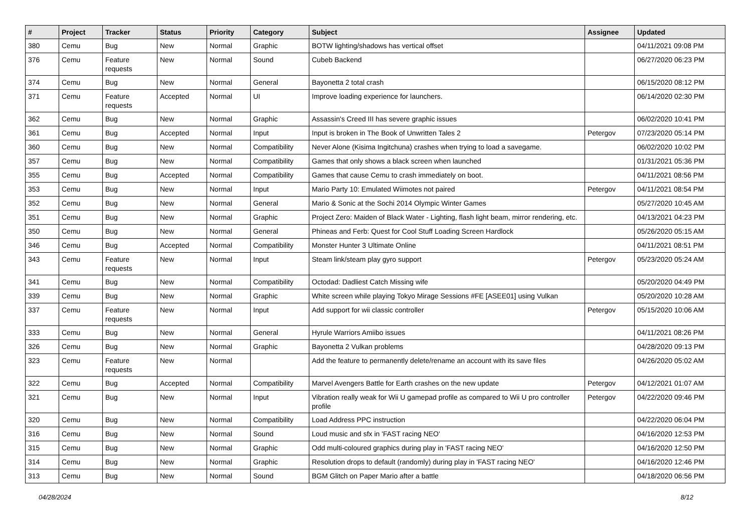| # | Project | Tracker | Status | Priority | Category | Subject | Assignee | Updated |
| --- | --- | --- | --- | --- | --- | --- | --- | --- |
| 380 | Cemu | Bug | New | Normal | Graphic | BOTW lighting/shadows has vertical offset | | 04/11/2021 09:08 PM |
| 376 | Cemu | Feature requests | New | Normal | Sound | Cubeb Backend | | 06/27/2020 06:23 PM |
| 374 | Cemu | Bug | New | Normal | General | Bayonetta 2 total crash | | 06/15/2020 08:12 PM |
| 371 | Cemu | Feature requests | Accepted | Normal | UI | Improve loading experience for launchers. | | 06/14/2020 02:30 PM |
| 362 | Cemu | Bug | New | Normal | Graphic | Assassin's Creed III has severe graphic issues | | 06/02/2020 10:41 PM |
| 361 | Cemu | Bug | Accepted | Normal | Input | Input is broken in The Book of Unwritten Tales 2 | Petergov | 07/23/2020 05:14 PM |
| 360 | Cemu | Bug | New | Normal | Compatibility | Never Alone (Kisima Ingitchuna) crashes when trying to load a savegame. | | 06/02/2020 10:02 PM |
| 357 | Cemu | Bug | New | Normal | Compatibility | Games that only shows a black screen when launched | | 01/31/2021 05:36 PM |
| 355 | Cemu | Bug | Accepted | Normal | Compatibility | Games that cause Cemu to crash immediately on boot. | | 04/11/2021 08:56 PM |
| 353 | Cemu | Bug | New | Normal | Input | Mario Party 10: Emulated Wiimotes not paired | Petergov | 04/11/2021 08:54 PM |
| 352 | Cemu | Bug | New | Normal | General | Mario & Sonic at the Sochi 2014 Olympic Winter Games | | 05/27/2020 10:45 AM |
| 351 | Cemu | Bug | New | Normal | Graphic | Project Zero: Maiden of Black Water - Lighting, flash light beam, mirror rendering, etc. | | 04/13/2021 04:23 PM |
| 350 | Cemu | Bug | New | Normal | General | Phineas and Ferb: Quest for Cool Stuff Loading Screen Hardlock | | 05/26/2020 05:15 AM |
| 346 | Cemu | Bug | Accepted | Normal | Compatibility | Monster Hunter 3 Ultimate Online | | 04/11/2021 08:51 PM |
| 343 | Cemu | Feature requests | New | Normal | Input | Steam link/steam play gyro support | Petergov | 05/23/2020 05:24 AM |
| 341 | Cemu | Bug | New | Normal | Compatibility | Octodad: Dadliest Catch Missing wife | | 05/20/2020 04:49 PM |
| 339 | Cemu | Bug | New | Normal | Graphic | White screen while playing Tokyo Mirage Sessions #FE [ASEE01] using Vulkan | | 05/20/2020 10:28 AM |
| 337 | Cemu | Feature requests | New | Normal | Input | Add support for wii classic controller | Petergov | 05/15/2020 10:06 AM |
| 333 | Cemu | Bug | New | Normal | General | Hyrule Warriors Amiibo issues | | 04/11/2021 08:26 PM |
| 326 | Cemu | Bug | New | Normal | Graphic | Bayonetta 2 Vulkan problems | | 04/28/2020 09:13 PM |
| 323 | Cemu | Feature requests | New | Normal | | Add the feature to permanently delete/rename an account with its save files | | 04/26/2020 05:02 AM |
| 322 | Cemu | Bug | Accepted | Normal | Compatibility | Marvel Avengers Battle for Earth crashes on the new update | Petergov | 04/12/2021 01:07 AM |
| 321 | Cemu | Bug | New | Normal | Input | Vibration really weak for Wii U gamepad profile as compared to Wii U pro controller profile | Petergov | 04/22/2020 09:46 PM |
| 320 | Cemu | Bug | New | Normal | Compatibility | Load Address PPC instruction | | 04/22/2020 06:04 PM |
| 316 | Cemu | Bug | New | Normal | Sound | Loud music and sfx in 'FAST racing NEO' | | 04/16/2020 12:53 PM |
| 315 | Cemu | Bug | New | Normal | Graphic | Odd multi-coloured graphics during play in 'FAST racing NEO' | | 04/16/2020 12:50 PM |
| 314 | Cemu | Bug | New | Normal | Graphic | Resolution drops to default (randomly) during play in 'FAST racing NEO' | | 04/16/2020 12:46 PM |
| 313 | Cemu | Bug | New | Normal | Sound | BGM Glitch on Paper Mario after a battle | | 04/18/2020 06:56 PM |
04/28/2024 8/12